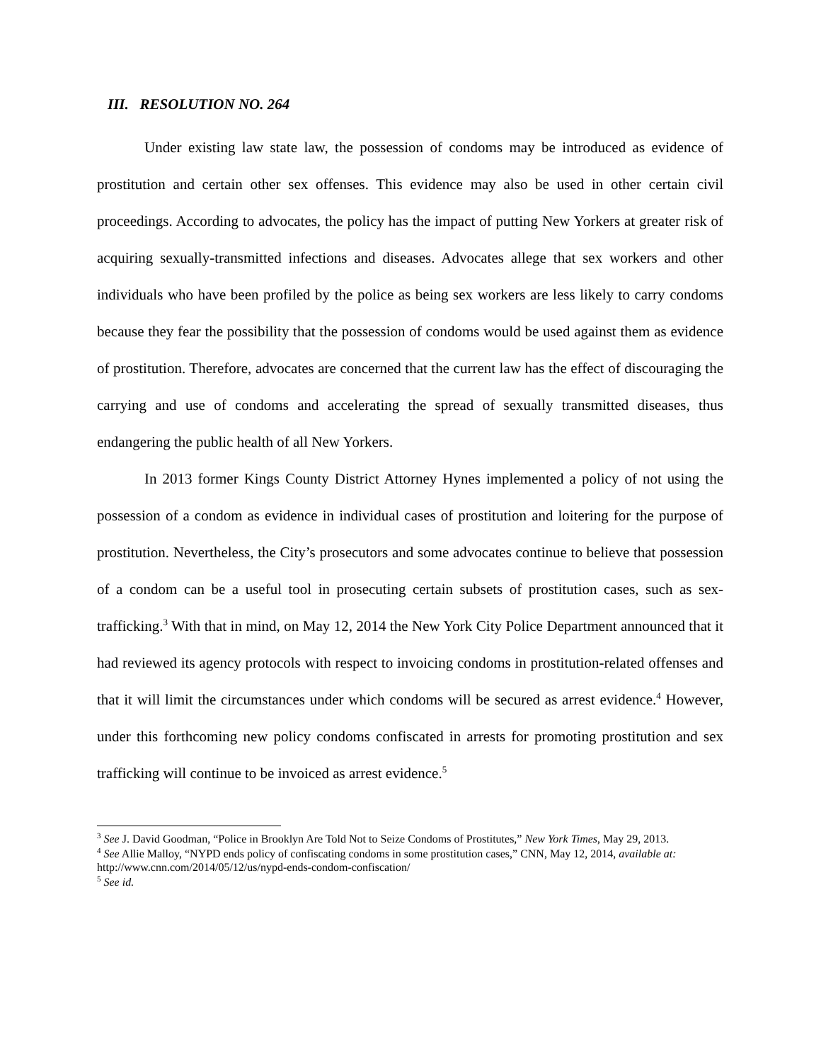III. RESOLUTION NO. 264
Under existing law state law, the possession of condoms may be introduced as evidence of prostitution and certain other sex offenses. This evidence may also be used in other certain civil proceedings. According to advocates, the policy has the impact of putting New Yorkers at greater risk of acquiring sexually-transmitted infections and diseases. Advocates allege that sex workers and other individuals who have been profiled by the police as being sex workers are less likely to carry condoms because they fear the possibility that the possession of condoms would be used against them as evidence of prostitution. Therefore, advocates are concerned that the current law has the effect of discouraging the carrying and use of condoms and accelerating the spread of sexually transmitted diseases, thus endangering the public health of all New Yorkers.
In 2013 former Kings County District Attorney Hynes implemented a policy of not using the possession of a condom as evidence in individual cases of prostitution and loitering for the purpose of prostitution. Nevertheless, the City’s prosecutors and some advocates continue to believe that possession of a condom can be a useful tool in prosecuting certain subsets of prostitution cases, such as sex-trafficking.<sup>3</sup> With that in mind, on May 12, 2014 the New York City Police Department announced that it had reviewed its agency protocols with respect to invoicing condoms in prostitution-related offenses and that it will limit the circumstances under which condoms will be secured as arrest evidence.<sup>4</sup> However, under this forthcoming new policy condoms confiscated in arrests for promoting prostitution and sex trafficking will continue to be invoiced as arrest evidence.<sup>5</sup>
<sup>3</sup> See J. David Goodman, “Police in Brooklyn Are Told Not to Seize Condoms of Prostitutes,” New York Times, May 29, 2013.
<sup>4</sup> See Allie Malloy, “NYPD ends policy of confiscating condoms in some prostitution cases,” CNN, May 12, 2014, available at: http://www.cnn.com/2014/05/12/us/nypd-ends-condom-confiscation/
<sup>5</sup> See id.